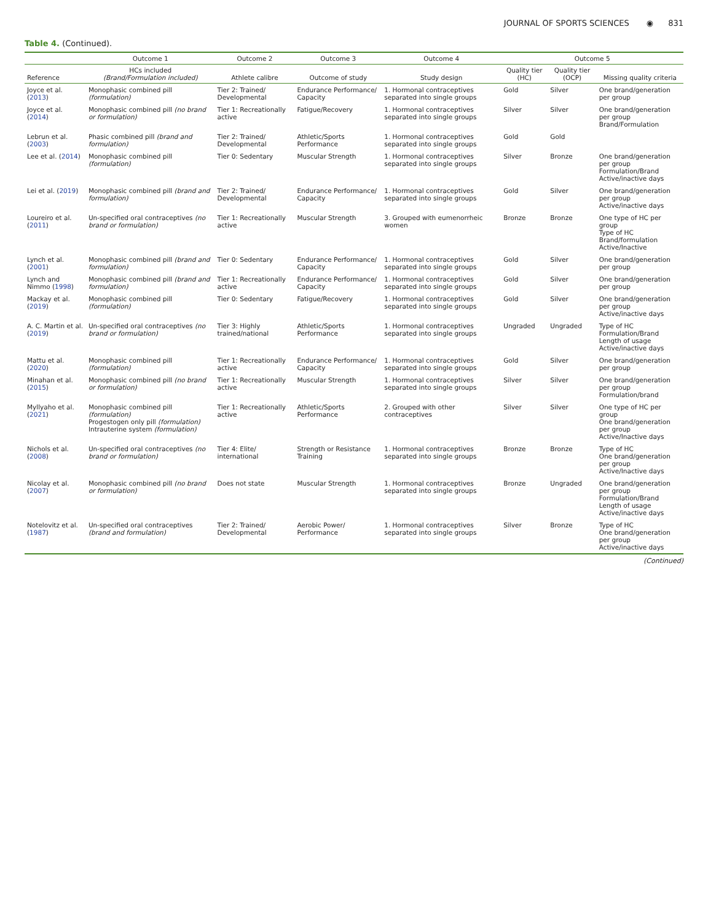JOURNAL OF SPORTS SCIENCES ◉ 831
Table 4. (Continued).
| | Outcome 1 | Outcome 2 | Outcome 3 | Outcome 4 | Outcome 5 | | |
| --- | --- | --- | --- | --- | --- | --- | --- |
| Reference | HCs included (Brand/Formulation included) | Athlete calibre | Outcome of study | Study design | Quality tier (HC) | Quality tier (OCP) | Missing quality criteria |
| Joyce et al. ( 2013 ) | Monophasic combined pill (formulation) | Tier 2: Trained/ Developmental | Endurance Performance/ Capacity | 1. Hormonal contraceptives separated into single groups | Gold | Silver | One brand/generation per group |
| Joyce et al. ( 2014 ) | Monophasic combined pill (no brand or formulation) | Tier 1: Recreationally active | Fatigue/Recovery | 1. Hormonal contraceptives separated into single groups | Silver | Silver | One brand/generation per group Brand/Formulation |
| Lebrun et al. ( 2003 ) | Phasic combined pill (brand and formulation) | Tier 2: Trained/ Developmental | Athletic/Sports Performance | 1. Hormonal contraceptives separated into single groups | Gold | Gold | |
| Lee et al. ( 2014 ) | Monophasic combined pill (formulation) | Tier 0: Sedentary | Muscular Strength | 1. Hormonal contraceptives separated into single groups | Silver | Bronze | One brand/generation per group Formulation/Brand Active/inactive days |
| Lei et al. ( 2019 ) | Monophasic combined pill (brand and formulation) | Tier 2: Trained/ Developmental | Endurance Performance/ Capacity | 1. Hormonal contraceptives separated into single groups | Gold | Silver | One brand/generation per group Active/inactive days |
| Loureiro et al. ( 2011 ) | Un-specified oral contraceptives (no brand or formulation) | Tier 1: Recreationally active | Muscular Strength | 3. Grouped with eumenorrheic women | Bronze | Bronze | One type of HC per group Type of HC Brand/formulation Active/Inactive |
| Lynch et al. ( 2001 ) | Monophasic combined pill (brand and formulation) | Tier 0: Sedentary | Endurance Performance/ Capacity | 1. Hormonal contraceptives separated into single groups | Gold | Silver | One brand/generation per group |
| Lynch and Nimmo ( 1998 ) | Monophasic combined pill (brand and formulation) | Tier 1: Recreationally active | Endurance Performance/ Capacity | 1. Hormonal contraceptives separated into single groups | Gold | Silver | One brand/generation per group |
| Mackay et al. ( 2019 ) | Monophasic combined pill (formulation) | Tier 0: Sedentary | Fatigue/Recovery | 1. Hormonal contraceptives separated into single groups | Gold | Silver | One brand/generation per group Active/inactive days |
| A. C. Martin et al. ( 2019 ) | Un-specified oral contraceptives (no brand or formulation) | Tier 3: Highly trained/national | Athletic/Sports Performance | 1. Hormonal contraceptives separated into single groups | Ungraded | Ungraded | Type of HC Formulation/Brand Length of usage Active/inactive days |
| Mattu et al. ( 2020 ) | Monophasic combined pill (formulation) | Tier 1: Recreationally active | Endurance Performance/ Capacity | 1. Hormonal contraceptives separated into single groups | Gold | Silver | One brand/generation per group |
| Minahan et al. ( 2015 ) | Monophasic combined pill (no brand or formulation) | Tier 1: Recreationally active | Muscular Strength | 1. Hormonal contraceptives separated into single groups | Silver | Silver | One brand/generation per group Formulation/brand |
| Myllyaho et al. ( 2021 ) | Monophasic combined pill (formulation) Progestogen only pill (formulation) Intrauterine system (formulation) | Tier 1: Recreationally active | Athletic/Sports Performance | 2. Grouped with other contraceptives | Silver | Silver | One type of HC per group One brand/generation per group Active/Inactive days |
| Nichols et al. ( 2008 ) | Un-specified oral contraceptives (no brand or formulation) | Tier 4: Elite/ international | Strength or Resistance Training | 1. Hormonal contraceptives separated into single groups | Bronze | Bronze | Type of HC One brand/generation per group Active/Inactive days |
| Nicolay et al. ( 2007 ) | Monophasic combined pill (no brand or formulation) | Does not state | Muscular Strength | 1. Hormonal contraceptives separated into single groups | Bronze | Ungraded | One brand/generation per group Formulation/Brand Length of usage Active/inactive days |
| Notelovitz et al. ( 1987 ) | Un-specified oral contraceptives (brand and formulation) | Tier 2: Trained/ Developmental | Aerobic Power/ Performance | 1. Hormonal contraceptives separated into single groups | Silver | Bronze | Type of HC One brand/generation per group Active/inactive days |
(Continued)